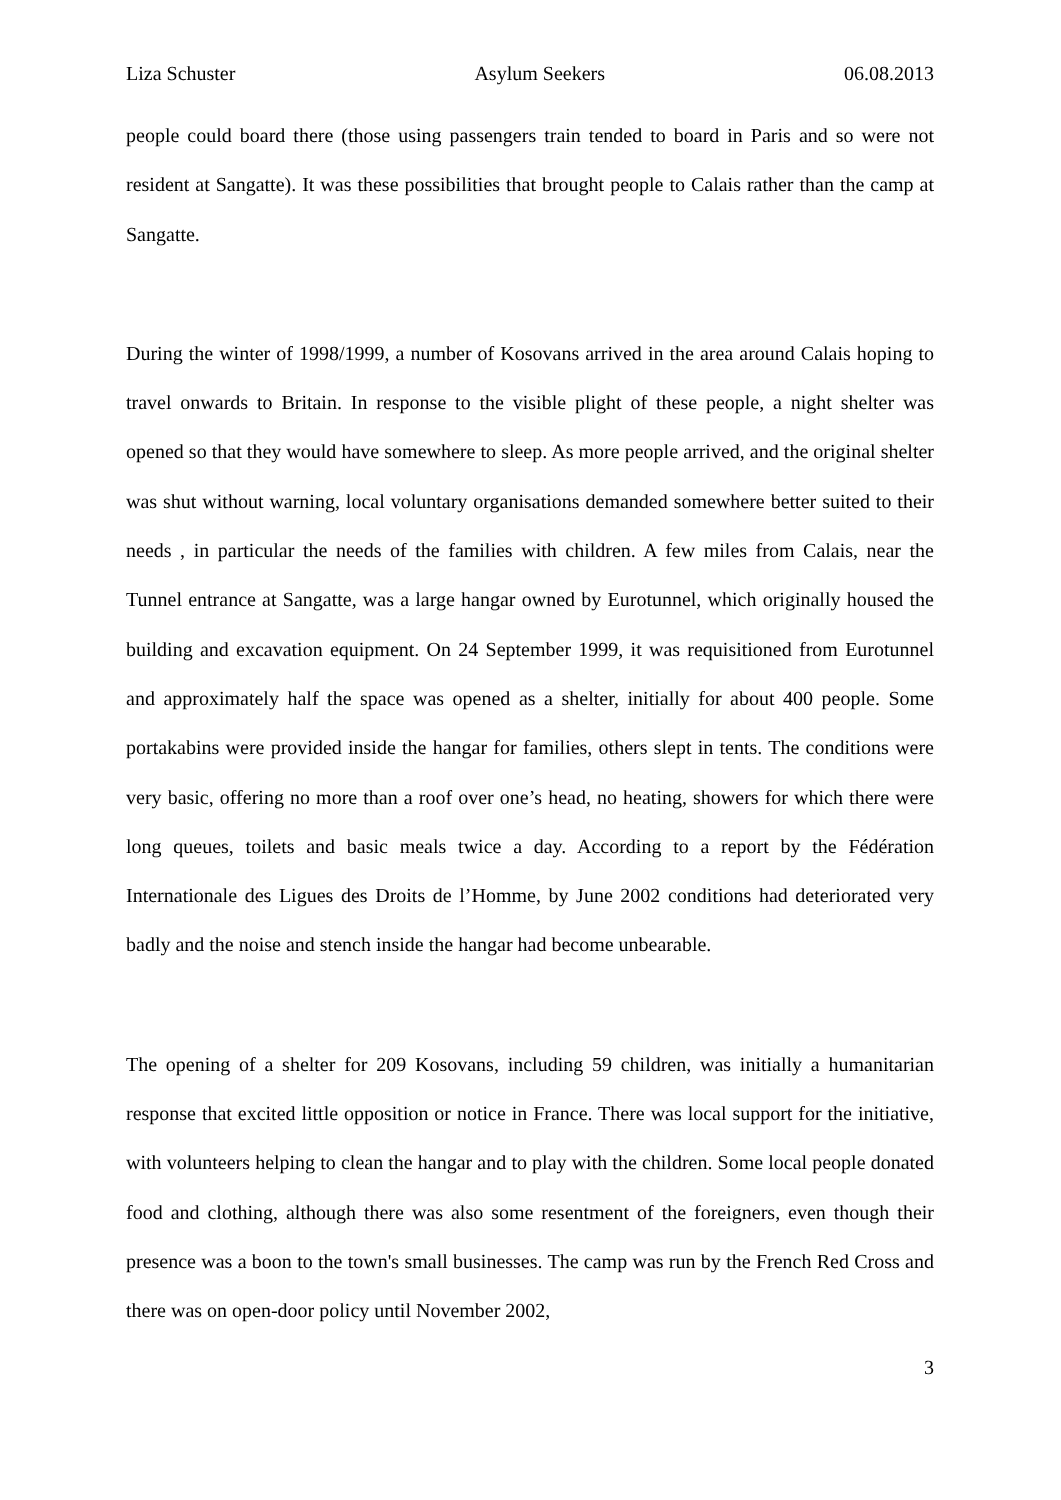Liza Schuster Asylum Seekers 06.08.2013
people could board there (those using passengers train tended to board in Paris and so were not resident at Sangatte). It was these possibilities that brought people to Calais rather than the camp at Sangatte.
During the winter of 1998/1999, a number of Kosovans arrived in the area around Calais hoping to travel onwards to Britain. In response to the visible plight of these people, a night shelter was opened so that they would have somewhere to sleep. As more people arrived, and the original shelter was shut without warning, local voluntary organisations demanded somewhere better suited to their needs , in particular the needs of the families with children. A few miles from Calais, near the Tunnel entrance at Sangatte, was a large hangar owned by Eurotunnel, which originally housed the building and excavation equipment. On 24 September 1999, it was requisitioned from Eurotunnel and approximately half the space was opened as a shelter, initially for about 400 people. Some portakabins were provided inside the hangar for families, others slept in tents. The conditions were very basic, offering no more than a roof over one’s head, no heating, showers for which there were long queues, toilets and basic meals twice a day. According to a report by the Fédération Internationale des Ligues des Droits de l’Homme, by June 2002 conditions had deteriorated very badly and the noise and stench inside the hangar had become unbearable.
The opening of a shelter for 209 Kosovans, including 59 children, was initially a humanitarian response that excited little opposition or notice in France. There was local support for the initiative, with volunteers helping to clean the hangar and to play with the children. Some local people donated food and clothing, although there was also some resentment of the foreigners, even though their presence was a boon to the town's small businesses. The camp was run by the French Red Cross and there was on open-door policy until November 2002,
3